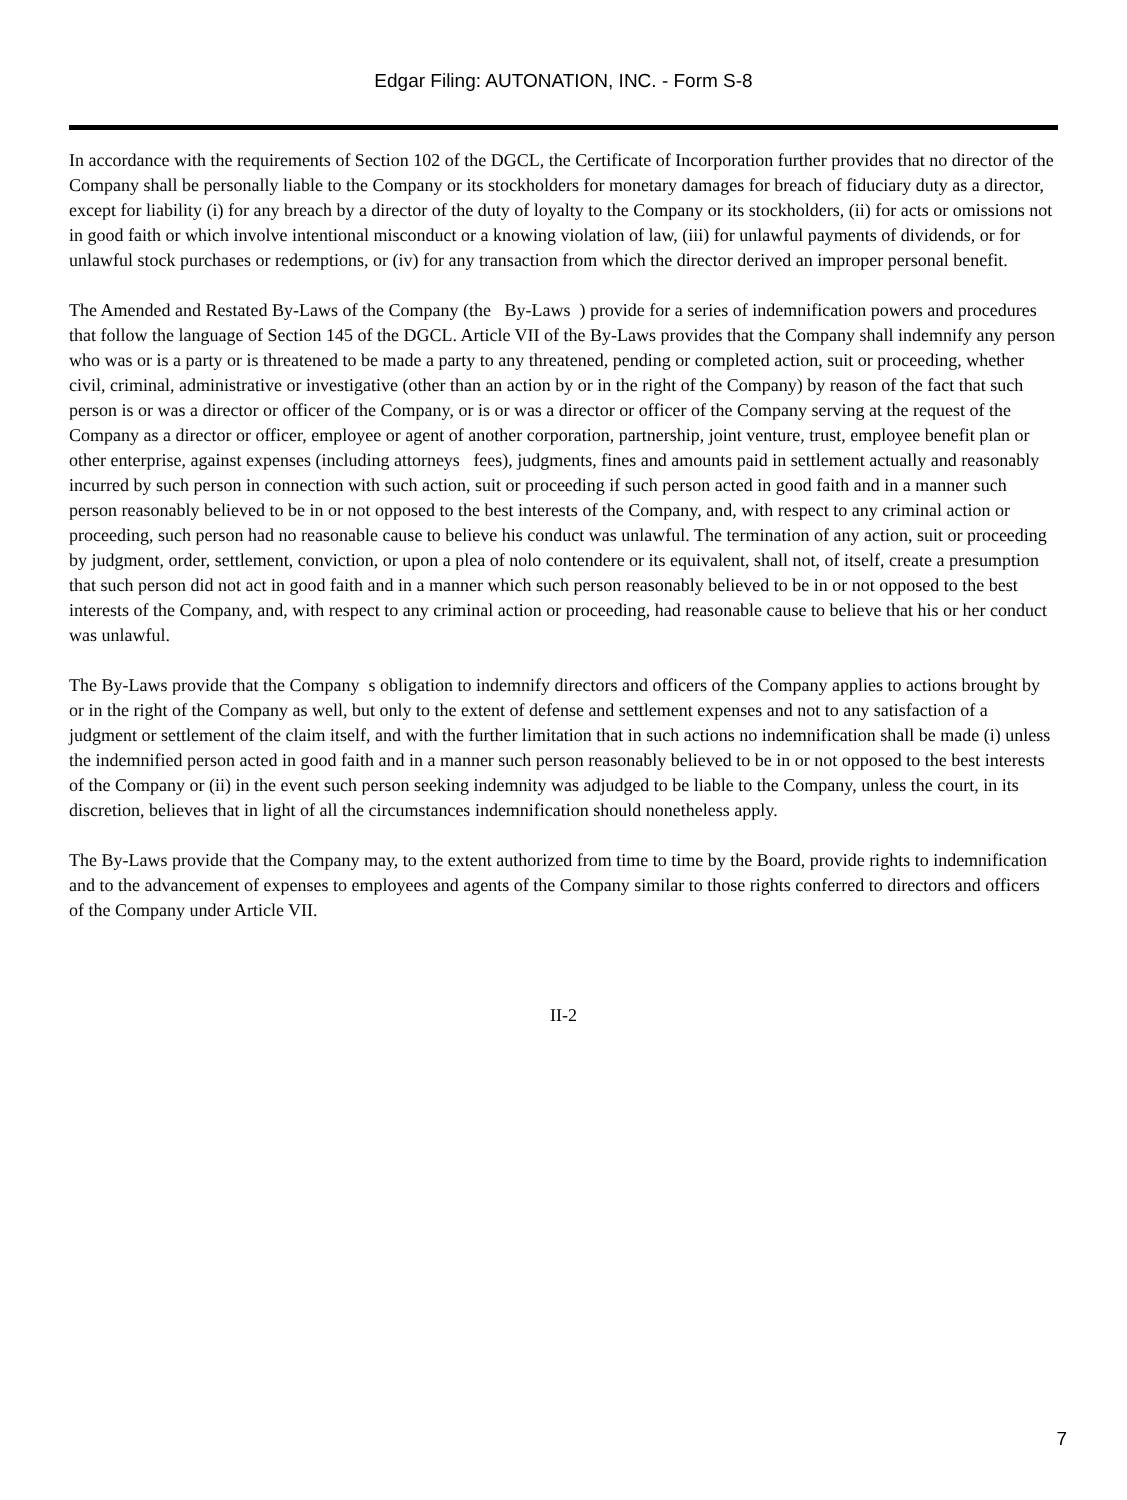Edgar Filing: AUTONATION, INC. - Form S-8
In accordance with the requirements of Section 102 of the DGCL, the Certificate of Incorporation further provides that no director of the Company shall be personally liable to the Company or its stockholders for monetary damages for breach of fiduciary duty as a director, except for liability (i) for any breach by a director of the duty of loyalty to the Company or its stockholders, (ii) for acts or omissions not in good faith or which involve intentional misconduct or a knowing violation of law, (iii) for unlawful payments of dividends, or for unlawful stock purchases or redemptions, or (iv) for any transaction from which the director derived an improper personal benefit.
The Amended and Restated By-Laws of the Company (the By-Laws ) provide for a series of indemnification powers and procedures that follow the language of Section 145 of the DGCL. Article VII of the By-Laws provides that the Company shall indemnify any person who was or is a party or is threatened to be made a party to any threatened, pending or completed action, suit or proceeding, whether civil, criminal, administrative or investigative (other than an action by or in the right of the Company) by reason of the fact that such person is or was a director or officer of the Company, or is or was a director or officer of the Company serving at the request of the Company as a director or officer, employee or agent of another corporation, partnership, joint venture, trust, employee benefit plan or other enterprise, against expenses (including attorneys fees), judgments, fines and amounts paid in settlement actually and reasonably incurred by such person in connection with such action, suit or proceeding if such person acted in good faith and in a manner such person reasonably believed to be in or not opposed to the best interests of the Company, and, with respect to any criminal action or proceeding, such person had no reasonable cause to believe his conduct was unlawful. The termination of any action, suit or proceeding by judgment, order, settlement, conviction, or upon a plea of nolo contendere or its equivalent, shall not, of itself, create a presumption that such person did not act in good faith and in a manner which such person reasonably believed to be in or not opposed to the best interests of the Company, and, with respect to any criminal action or proceeding, had reasonable cause to believe that his or her conduct was unlawful.
The By-Laws provide that the Company s obligation to indemnify directors and officers of the Company applies to actions brought by or in the right of the Company as well, but only to the extent of defense and settlement expenses and not to any satisfaction of a judgment or settlement of the claim itself, and with the further limitation that in such actions no indemnification shall be made (i) unless the indemnified person acted in good faith and in a manner such person reasonably believed to be in or not opposed to the best interests of the Company or (ii) in the event such person seeking indemnity was adjudged to be liable to the Company, unless the court, in its discretion, believes that in light of all the circumstances indemnification should nonetheless apply.
The By-Laws provide that the Company may, to the extent authorized from time to time by the Board, provide rights to indemnification and to the advancement of expenses to employees and agents of the Company similar to those rights conferred to directors and officers of the Company under Article VII.
II-2
7